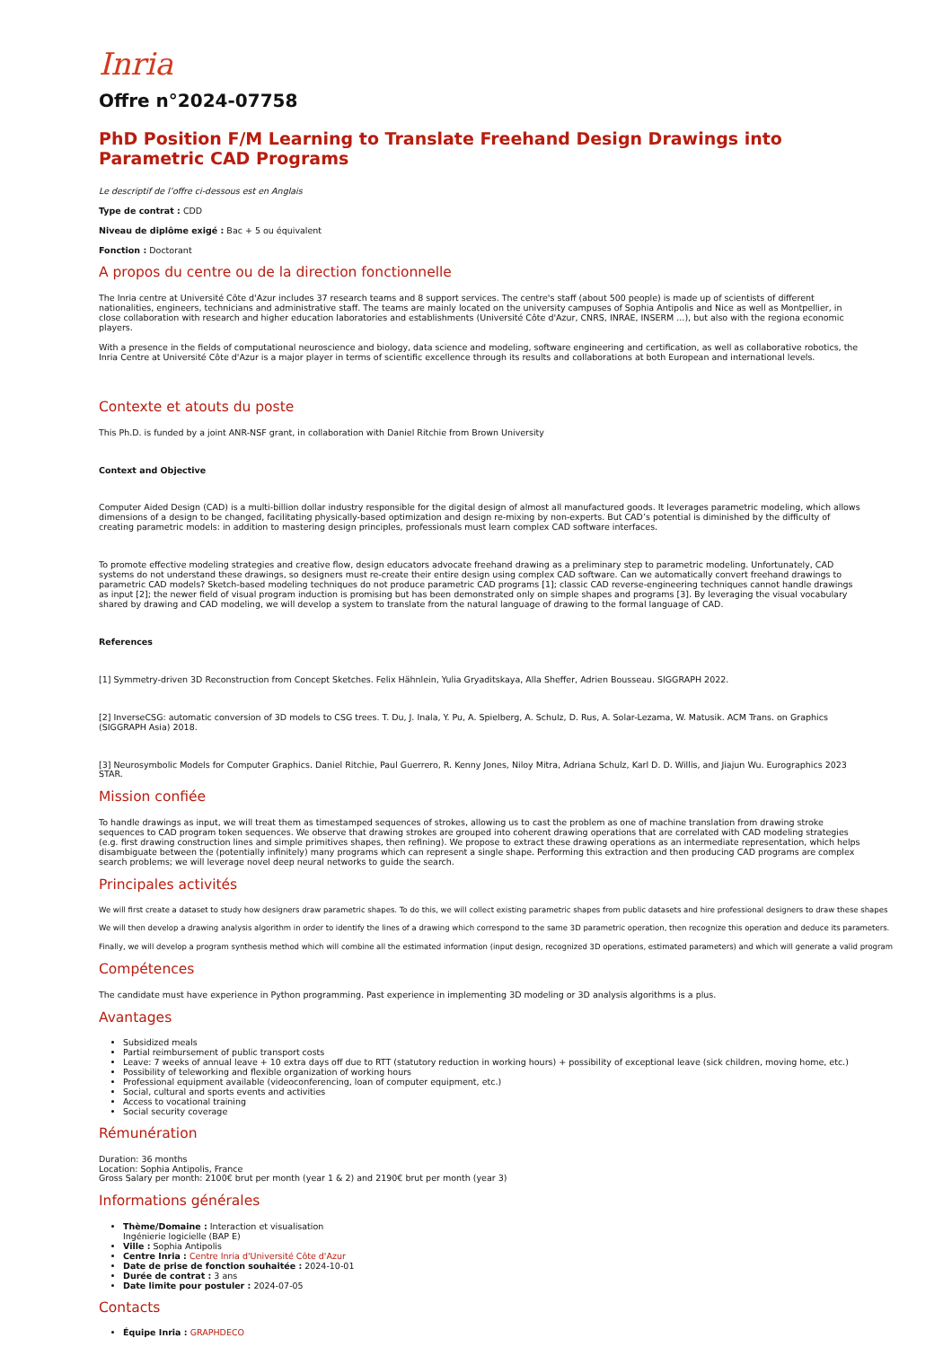Inria
Offre n°2024-07758
PhD Position F/M Learning to Translate Freehand Design Drawings into Parametric CAD Programs
Le descriptif de l’offre ci-dessous est en Anglais
Type de contrat : CDD
Niveau de diplôme exigé : Bac + 5 ou équivalent
Fonction : Doctorant
A propos du centre ou de la direction fonctionnelle
The Inria centre at Université Côte d'Azur includes 37 research teams and 8 support services. The centre's staff (about 500 people) is made up of scientists of different nationalities, engineers, technicians and administrative staff. The teams are mainly located on the university campuses of Sophia Antipolis and Nice as well as Montpellier, in close collaboration with research and higher education laboratories and establishments (Université Côte d'Azur, CNRS, INRAE, INSERM ...), but also with the regiona economic players.
With a presence in the fields of computational neuroscience and biology, data science and modeling, software engineering and certification, as well as collaborative robotics, the Inria Centre at Université Côte d'Azur is a major player in terms of scientific excellence through its results and collaborations at both European and international levels.
Contexte et atouts du poste
This Ph.D. is funded by a joint ANR-NSF grant, in collaboration with Daniel Ritchie from Brown University
Context and Objective
Computer Aided Design (CAD) is a multi-billion dollar industry responsible for the digital design of almost all manufactured goods. It leverages parametric modeling, which allows dimensions of a design to be changed, facilitating physically-based optimization and design re-mixing by non-experts. But CAD’s potential is diminished by the difficulty of creating parametric models: in addition to mastering design principles, professionals must learn complex CAD software interfaces.
To promote effective modeling strategies and creative flow, design educators advocate freehand drawing as a preliminary step to parametric modeling. Unfortunately, CAD systems do not understand these drawings, so designers must re-create their entire design using complex CAD software. Can we automatically convert freehand drawings to parametric CAD models? Sketch-based modeling techniques do not produce parametric CAD programs [1]; classic CAD reverse-engineering techniques cannot handle drawings as input [2]; the newer field of visual program induction is promising but has been demonstrated only on simple shapes and programs [3]. By leveraging the visual vocabulary shared by drawing and CAD modeling, we will develop a system to translate from the natural language of drawing to the formal language of CAD.
References
[1] Symmetry-driven 3D Reconstruction from Concept Sketches. Felix Hähnlein, Yulia Gryaditskaya, Alla Sheffer, Adrien Bousseau. SIGGRAPH 2022.
[2] InverseCSG: automatic conversion of 3D models to CSG trees. T. Du, J. Inala, Y. Pu, A. Spielberg, A. Schulz, D. Rus, A. Solar-Lezama, W. Matusik. ACM Trans. on Graphics (SIGGRAPH Asia) 2018.
[3] Neurosymbolic Models for Computer Graphics. Daniel Ritchie, Paul Guerrero, R. Kenny Jones, Niloy Mitra, Adriana Schulz, Karl D. D. Willis, and Jiajun Wu. Eurographics 2023 STAR.
Mission confiée
To handle drawings as input, we will treat them as timestamped sequences of strokes, allowing us to cast the problem as one of machine translation from drawing stroke sequences to CAD program token sequences. We observe that drawing strokes are grouped into coherent drawing operations that are correlated with CAD modeling strategies (e.g. first drawing construction lines and simple primitives shapes, then refining). We propose to extract these drawing operations as an intermediate representation, which helps disambiguate between the (potentially infinitely) many programs which can represent a single shape. Performing this extraction and then producing CAD programs are complex search problems; we will leverage novel deep neural networks to guide the search.
Principales activités
We will first create a dataset to study how designers draw parametric shapes. To do this, we will collect existing parametric shapes from public datasets and hire professional designers to draw these shapes
We will then develop a drawing analysis algorithm in order to identify the lines of a drawing which correspond to the same 3D parametric operation, then recognize this operation and deduce its parameters.
Finally, we will develop a program synthesis method which will combine all the estimated information (input design, recognized 3D operations, estimated parameters) and which will generate a valid program
Compétences
The candidate must have experience in Python programming. Past experience in implementing 3D modeling or 3D analysis algorithms is a plus.
Avantages
Subsidized meals
Partial reimbursement of public transport costs
Leave: 7 weeks of annual leave + 10 extra days off due to RTT (statutory reduction in working hours) + possibility of exceptional leave (sick children, moving home, etc.)
Possibility of teleworking and flexible organization of working hours
Professional equipment available (videoconferencing, loan of computer equipment, etc.)
Social, cultural and sports events and activities
Access to vocational training
Social security coverage
Rémunération
Duration: 36 months
Location: Sophia Antipolis, France
Gross Salary per month: 2100€ brut per month (year 1 & 2) and 2190€ brut per month (year 3)
Informations générales
Thème/Domaine : Interaction et visualisation
Ingénierie logicielle (BAP E)
Ville : Sophia Antipolis
Centre Inria : Centre Inria d'Université Côte d'Azur
Date de prise de fonction souhaitée : 2024-10-01
Durée de contrat : 3 ans
Date limite pour postuler : 2024-07-05
Contacts
Équipe Inria : GRAPHDECO